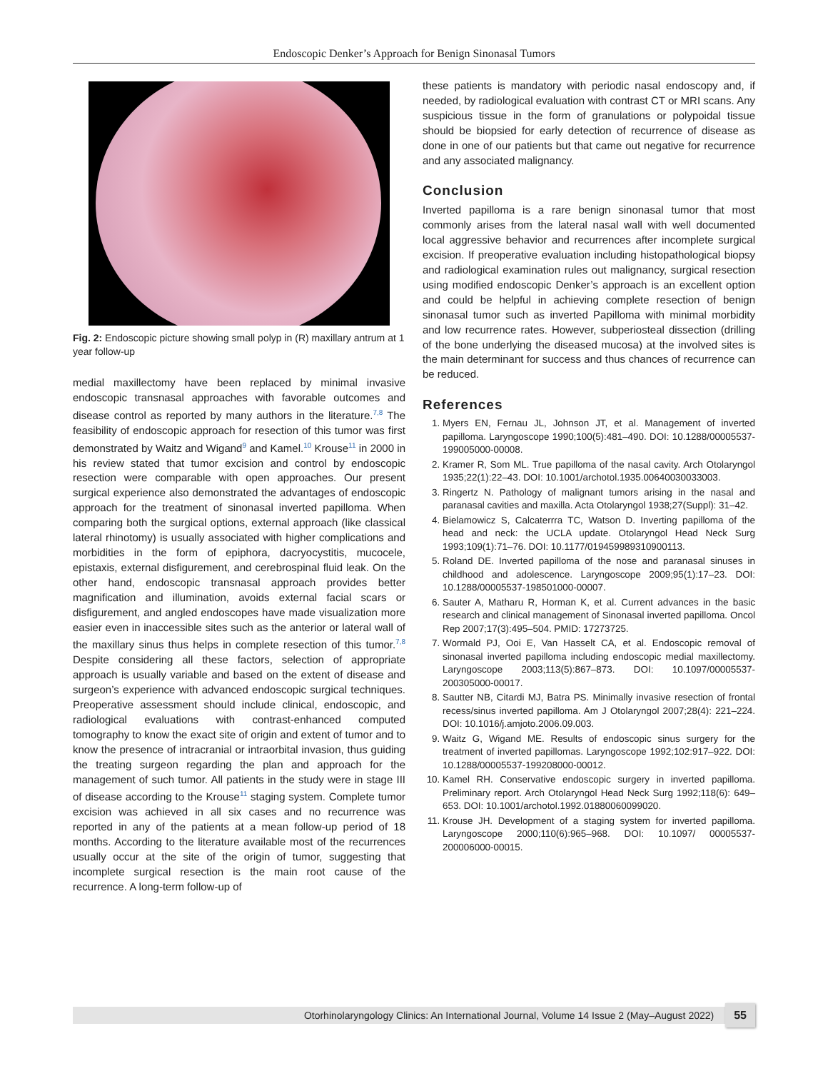Endoscopic Denker’s Approach for Benign Sinonasal Tumors
Fig. 2: Endoscopic picture showing small polyp in (R) maxillary antrum at 1 year follow-up
medial maxillectomy have been replaced by minimal invasive endoscopic transnasal approaches with favorable outcomes and disease control as reported by many authors in the literature.<sup>7,8</sup> The feasibility of endoscopic approach for resection of this tumor was first demonstrated by Waitz and Wigand<sup>9</sup> and Kamel.<sup>10</sup> Krouse<sup>11</sup> in 2000 in his review stated that tumor excision and control by endoscopic resection were comparable with open approaches. Our present surgical experience also demonstrated the advantages of endoscopic approach for the treatment of sinonasal inverted papilloma. When comparing both the surgical options, external approach (like classical lateral rhinotomy) is usually associated with higher complications and morbidities in the form of epiphora, dacryocystitis, mucocele, epistaxis, external disfigurement, and cerebrospinal fluid leak. On the other hand, endoscopic transnasal approach provides better magnification and illumination, avoids external facial scars or disfigurement, and angled endoscopes have made visualization more easier even in inaccessible sites such as the anterior or lateral wall of the maxillary sinus thus helps in complete resection of this tumor.<sup>7,8</sup> Despite considering all these factors, selection of appropriate approach is usually variable and based on the extent of disease and surgeon’s experience with advanced endoscopic surgical techniques. Preoperative assessment should include clinical, endoscopic, and radiological evaluations with contrast-enhanced computed tomography to know the exact site of origin and extent of tumor and to know the presence of intracranial or intraorbital invasion, thus guiding the treating surgeon regarding the plan and approach for the management of such tumor. All patients in the study were in stage III of disease according to the Krouse<sup>11</sup> staging system. Complete tumor excision was achieved in all six cases and no recurrence was reported in any of the patients at a mean follow-up period of 18 months. According to the literature available most of the recurrences usually occur at the site of the origin of tumor, suggesting that incomplete surgical resection is the main root cause of the recurrence. A long-term follow-up of
these patients is mandatory with periodic nasal endoscopy and, if needed, by radiological evaluation with contrast CT or MRI scans. Any suspicious tissue in the form of granulations or polypoidal tissue should be biopsied for early detection of recurrence of disease as done in one of our patients but that came out negative for recurrence and any associated malignancy.
Conclusion
Inverted papilloma is a rare benign sinonasal tumor that most commonly arises from the lateral nasal wall with well documented local aggressive behavior and recurrences after incomplete surgical excision. If preoperative evaluation including histopathological biopsy and radiological examination rules out malignancy, surgical resection using modified endoscopic Denker’s approach is an excellent option and could be helpful in achieving complete resection of benign sinonasal tumor such as inverted Papilloma with minimal morbidity and low recurrence rates. However, subperiosteal dissection (drilling of the bone underlying the diseased mucosa) at the involved sites is the main determinant for success and thus chances of recurrence can be reduced.
References
1. Myers EN, Fernau JL, Johnson JT, et al. Management of inverted papilloma. Laryngoscope 1990;100(5):481–490. DOI: 10.1288/00005537-199005000-00008.
2. Kramer R, Som ML. True papilloma of the nasal cavity. Arch Otolaryngol 1935;22(1):22–43. DOI: 10.1001/archotol.1935.00640030033003.
3. Ringertz N. Pathology of malignant tumors arising in the nasal and paranasal cavities and maxilla. Acta Otolaryngol 1938;27(Suppl): 31–42.
4. Bielamowicz S, Calcaterrra TC, Watson D. Inverting papilloma of the head and neck: the UCLA update. Otolaryngol Head Neck Surg 1993;109(1):71–76. DOI: 10.1177/019459989310900113.
5. Roland DE. Inverted papilloma of the nose and paranasal sinuses in childhood and adolescence. Laryngoscope 2009;95(1):17–23. DOI: 10.1288/00005537-198501000-00007.
6. Sauter A, Matharu R, Horman K, et al. Current advances in the basic research and clinical management of Sinonasal inverted papilloma. Oncol Rep 2007;17(3):495–504. PMID: 17273725.
7. Wormald PJ, Ooi E, Van Hasselt CA, et al. Endoscopic removal of sinonasal inverted papilloma including endoscopic medial maxillectomy. Laryngoscope 2003;113(5):867–873. DOI: 10.1097/00005537-200305000-00017.
8. Sautter NB, Citardi MJ, Batra PS. Minimally invasive resection of frontal recess/sinus inverted papilloma. Am J Otolaryngol 2007;28(4): 221–224. DOI: 10.1016/j.amjoto.2006.09.003.
9. Waitz G, Wigand ME. Results of endoscopic sinus surgery for the treatment of inverted papillomas. Laryngoscope 1992;102:917–922. DOI: 10.1288/00005537-199208000-00012.
10. Kamel RH. Conservative endoscopic surgery in inverted papilloma. Preliminary report. Arch Otolaryngol Head Neck Surg 1992;118(6): 649–653. DOI: 10.1001/archotol.1992.01880060099020.
11. Krouse JH. Development of a staging system for inverted papilloma. Laryngoscope 2000;110(6):965–968. DOI: 10.1097/ 00005537-200006000-00015.
Otorhinolaryngology Clinics: An International Journal, Volume 14 Issue 2 (May–August 2022) 55